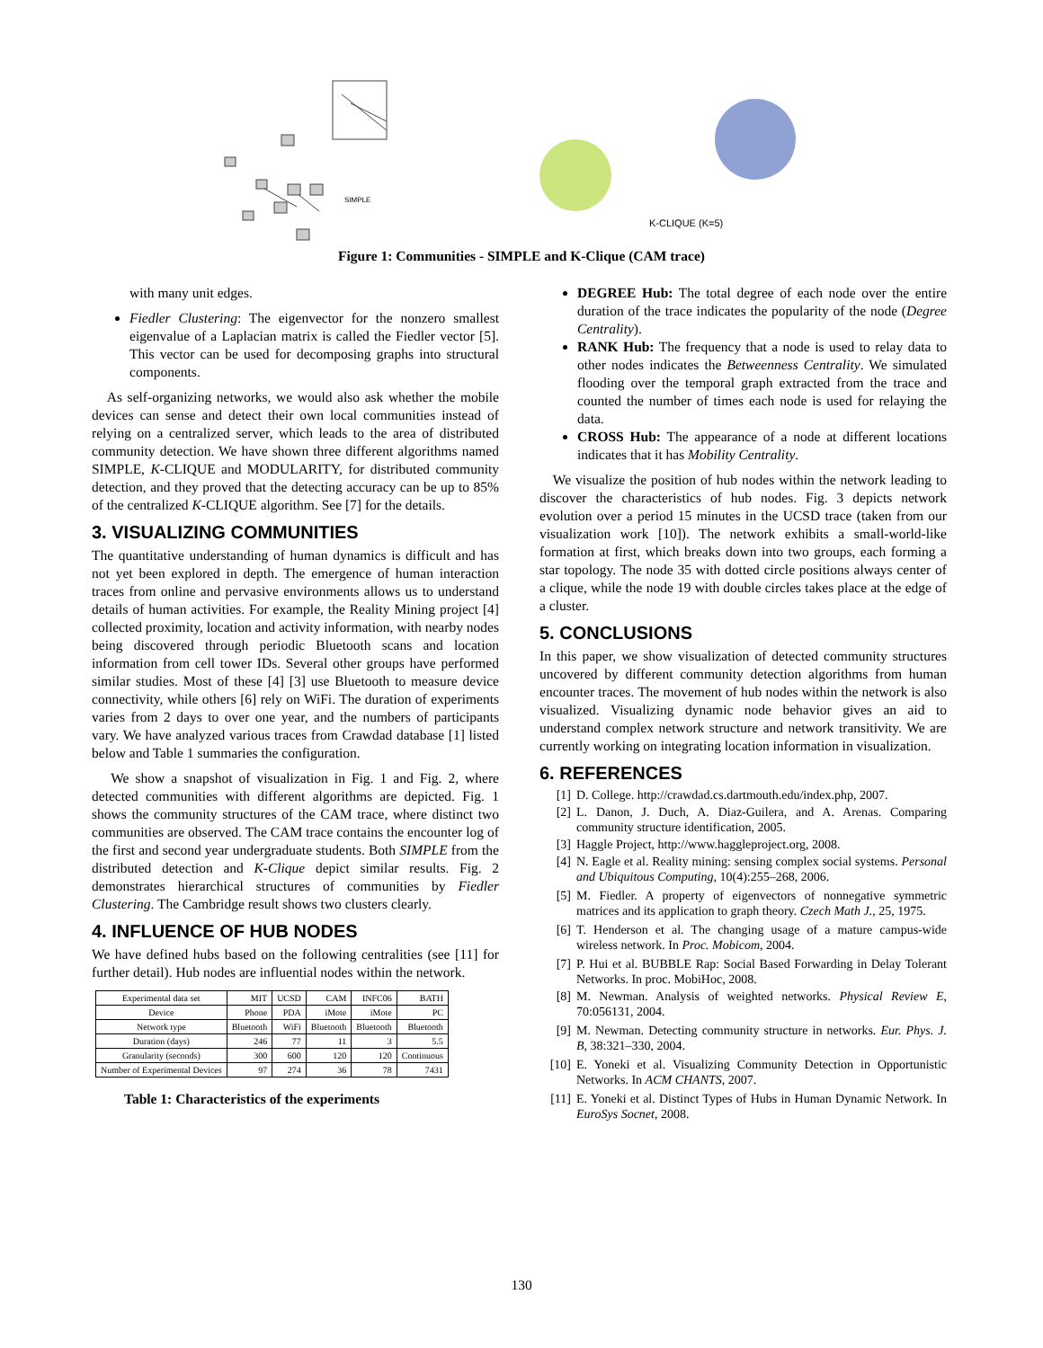SIMPLE
K-CLIQUE (K=5)
Figure 1: Communities - SIMPLE and K-Clique (CAM trace)
with many unit edges.
Fiedler Clustering: The eigenvector for the nonzero smallest eigenvalue of a Laplacian matrix is called the Fiedler vector [5]. This vector can be used for decomposing graphs into structural components.
As self-organizing networks, we would also ask whether the mobile devices can sense and detect their own local communities instead of relying on a centralized server, which leads to the area of distributed community detection. We have shown three different algorithms named SIMPLE, K-CLIQUE and MODULARITY, for distributed community detection, and they proved that the detecting accuracy can be up to 85% of the centralized K-CLIQUE algorithm. See [7] for the details.
3. VISUALIZING COMMUNITIES
The quantitative understanding of human dynamics is difficult and has not yet been explored in depth. The emergence of human interaction traces from online and pervasive environments allows us to understand details of human activities. For example, the Reality Mining project [4] collected proximity, location and activity information, with nearby nodes being discovered through periodic Bluetooth scans and location information from cell tower IDs. Several other groups have performed similar studies. Most of these [4] [3] use Bluetooth to measure device connectivity, while others [6] rely on WiFi. The duration of experiments varies from 2 days to over one year, and the numbers of participants vary. We have analyzed various traces from Crawdad database [1] listed below and Table 1 summaries the configuration.
We show a snapshot of visualization in Fig. 1 and Fig. 2, where detected communities with different algorithms are depicted. Fig. 1 shows the community structures of the CAM trace, where distinct two communities are observed. The CAM trace contains the encounter log of the first and second year undergraduate students. Both SIMPLE from the distributed detection and K-Clique depict similar results. Fig. 2 demonstrates hierarchical structures of communities by Fiedler Clustering. The Cambridge result shows two clusters clearly.
4. INFLUENCE OF HUB NODES
We have defined hubs based on the following centralities (see [11] for further detail). Hub nodes are influential nodes within the network.
| Experimental data set | MIT | UCSD | CAM | INFC06 | BATH |
| --- | --- | --- | --- | --- | --- |
| Device | Phone | PDA | iMote | iMote | PC |
| Network type | Bluetooth | WiFi | Bluetooth | Bluetooth | Bluetooth |
| Duration (days) | 246 | 77 | 11 | 3 | 5.5 |
| Granularity (seconds) | 300 | 600 | 120 | 120 | Continuous |
| Number of Experimental Devices | 97 | 274 | 36 | 78 | 7431 |
Table 1: Characteristics of the experiments
DEGREE Hub: The total degree of each node over the entire duration of the trace indicates the popularity of the node (Degree Centrality).
RANK Hub: The frequency that a node is used to relay data to other nodes indicates the Betweenness Centrality. We simulated flooding over the temporal graph extracted from the trace and counted the number of times each node is used for relaying the data.
CROSS Hub: The appearance of a node at different locations indicates that it has Mobility Centrality.
We visualize the position of hub nodes within the network leading to discover the characteristics of hub nodes. Fig. 3 depicts network evolution over a period 15 minutes in the UCSD trace (taken from our visualization work [10]). The network exhibits a small-world-like formation at first, which breaks down into two groups, each forming a star topology. The node 35 with dotted circle positions always center of a clique, while the node 19 with double circles takes place at the edge of a cluster.
5. CONCLUSIONS
In this paper, we show visualization of detected community structures uncovered by different community detection algorithms from human encounter traces. The movement of hub nodes within the network is also visualized. Visualizing dynamic node behavior gives an aid to understand complex network structure and network transitivity. We are currently working on integrating location information in visualization.
6. REFERENCES
[1] D. College. http://crawdad.cs.dartmouth.edu/index.php, 2007.
[2] L. Danon, J. Duch, A. Diaz-Guilera, and A. Arenas. Comparing community structure identification, 2005.
[3] Haggle Project, http://www.haggleproject.org, 2008.
[4] N. Eagle et al. Reality mining: sensing complex social systems. Personal and Ubiquitous Computing, 10(4):255–268, 2006.
[5] M. Fiedler. A property of eigenvectors of nonnegative symmetric matrices and its application to graph theory. Czech Math J., 25, 1975.
[6] T. Henderson et al. The changing usage of a mature campus-wide wireless network. In Proc. Mobicom, 2004.
[7] P. Hui et al. BUBBLE Rap: Social Based Forwarding in Delay Tolerant Networks. In proc. MobiHoc, 2008.
[8] M. Newman. Analysis of weighted networks. Physical Review E, 70:056131, 2004.
[9] M. Newman. Detecting community structure in networks. Eur. Phys. J. B, 38:321–330, 2004.
[10] E. Yoneki et al. Visualizing Community Detection in Opportunistic Networks. In ACM CHANTS, 2007.
[11] E. Yoneki et al. Distinct Types of Hubs in Human Dynamic Network. In EuroSys Socnet, 2008.
130